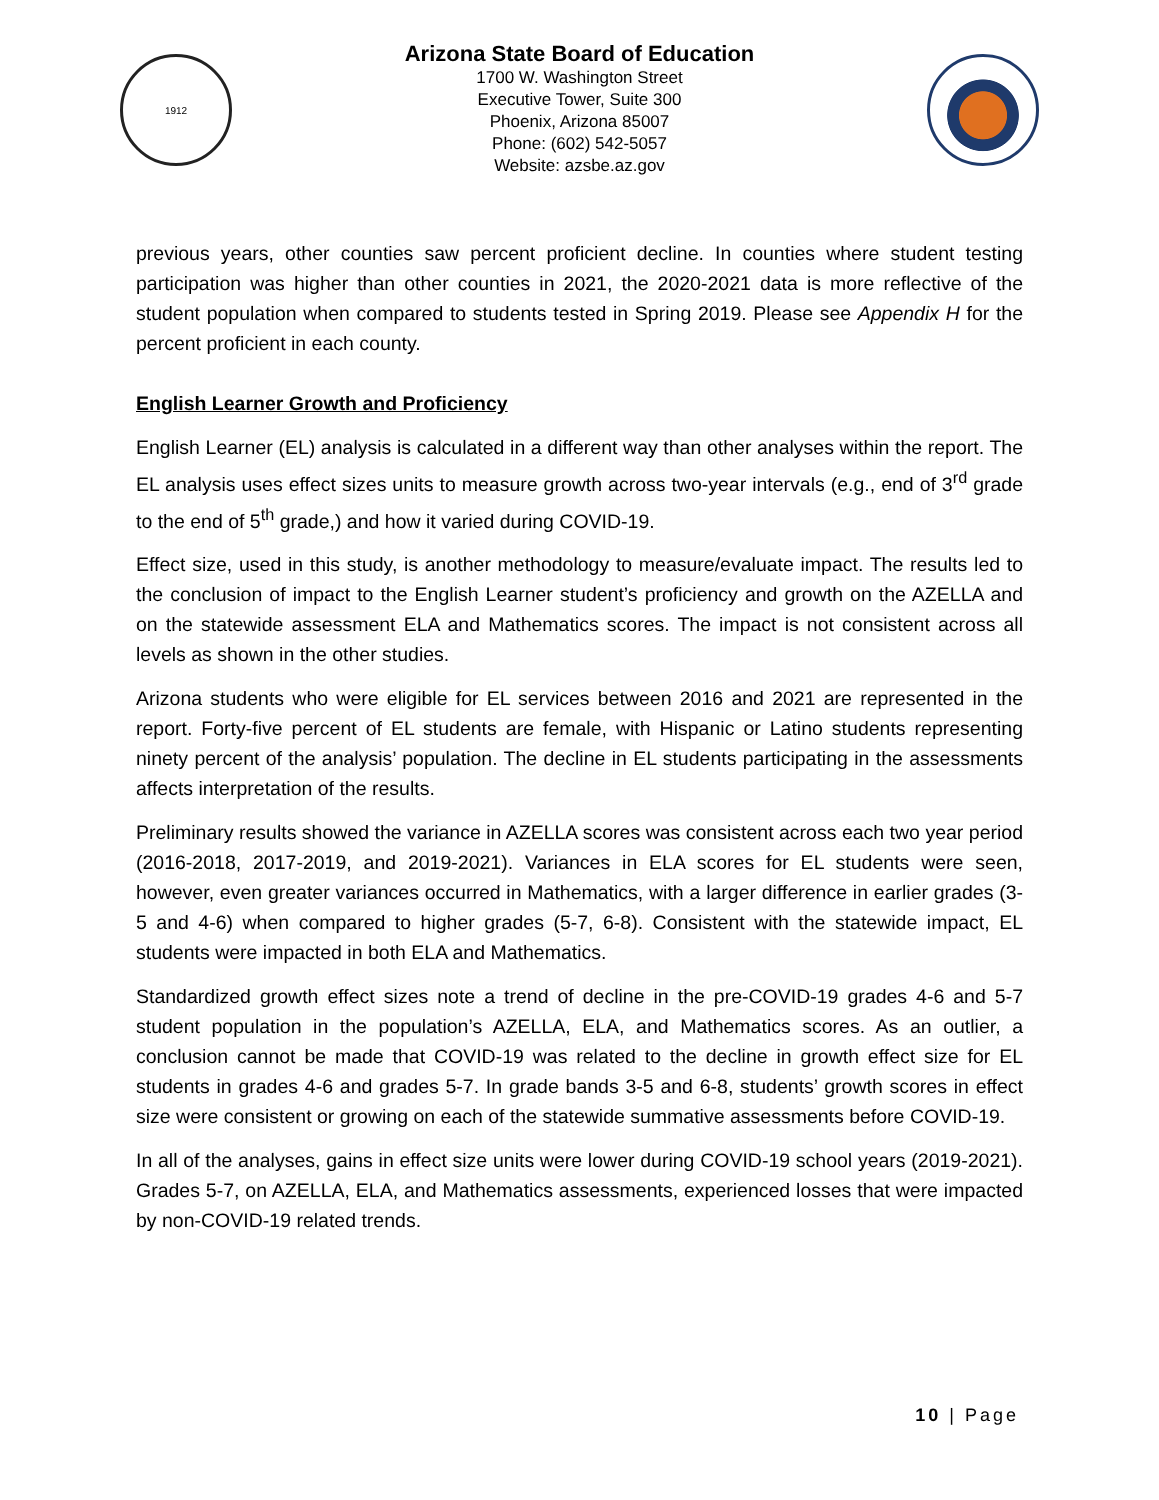1912
Arizona State Board of Education
1700 W. Washington Street
Executive Tower, Suite 300
Phoenix, Arizona 85007
Phone: (602) 542-5057
Website: azsbe.az.gov
previous years, other counties saw percent proficient decline. In counties where student testing participation was higher than other counties in 2021, the 2020-2021 data is more reflective of the student population when compared to students tested in Spring 2019. Please see Appendix H for the percent proficient in each county.
English Learner Growth and Proficiency
English Learner (EL) analysis is calculated in a different way than other analyses within the report. The EL analysis uses effect sizes units to measure growth across two-year intervals (e.g., end of 3<sup>rd</sup> grade to the end of 5<sup>th</sup> grade,) and how it varied during COVID-19.
Effect size, used in this study, is another methodology to measure/evaluate impact. The results led to the conclusion of impact to the English Learner student’s proficiency and growth on the AZELLA and on the statewide assessment ELA and Mathematics scores. The impact is not consistent across all levels as shown in the other studies.
Arizona students who were eligible for EL services between 2016 and 2021 are represented in the report. Forty-five percent of EL students are female, with Hispanic or Latino students representing ninety percent of the analysis’ population. The decline in EL students participating in the assessments affects interpretation of the results.
Preliminary results showed the variance in AZELLA scores was consistent across each two year period (2016-2018, 2017-2019, and 2019-2021). Variances in ELA scores for EL students were seen, however, even greater variances occurred in Mathematics, with a larger difference in earlier grades (3-5 and 4-6) when compared to higher grades (5-7, 6-8). Consistent with the statewide impact, EL students were impacted in both ELA and Mathematics.
Standardized growth effect sizes note a trend of decline in the pre-COVID-19 grades 4-6 and 5-7 student population in the population’s AZELLA, ELA, and Mathematics scores. As an outlier, a conclusion cannot be made that COVID-19 was related to the decline in growth effect size for EL students in grades 4-6 and grades 5-7. In grade bands 3-5 and 6-8, students’ growth scores in effect size were consistent or growing on each of the statewide summative assessments before COVID-19.
In all of the analyses, gains in effect size units were lower during COVID-19 school years (2019-2021). Grades 5-7, on AZELLA, ELA, and Mathematics assessments, experienced losses that were impacted by non-COVID-19 related trends.
10 | Page